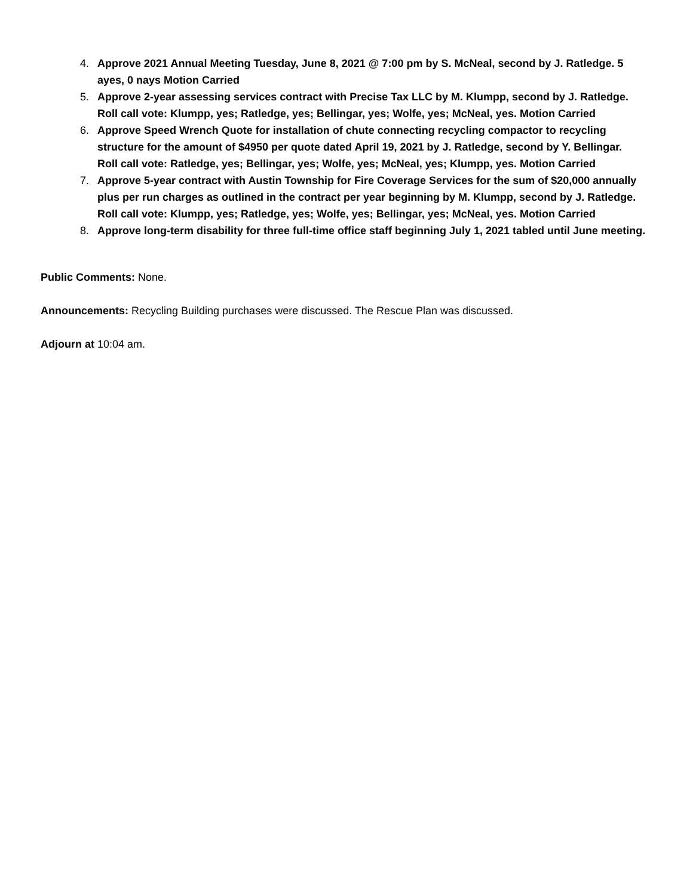4. Approve 2021 Annual Meeting Tuesday, June 8, 2021 @ 7:00 pm by S. McNeal, second by J. Ratledge. 5 ayes, 0 nays Motion Carried
5. Approve 2-year assessing services contract with Precise Tax LLC by M. Klumpp, second by J. Ratledge.
Roll call vote: Klumpp, yes; Ratledge, yes; Bellingar, yes; Wolfe, yes; McNeal, yes. Motion Carried
6. Approve Speed Wrench Quote for installation of chute connecting recycling compactor to recycling structure for the amount of $4950 per quote dated April 19, 2021 by J. Ratledge, second by Y. Bellingar.
Roll call vote: Ratledge, yes; Bellingar, yes; Wolfe, yes; McNeal, yes; Klumpp, yes. Motion Carried
7. Approve 5-year contract with Austin Township for Fire Coverage Services for the sum of $20,000 annually plus per run charges as outlined in the contract per year beginning by M. Klumpp, second by J. Ratledge. Roll call vote: Klumpp, yes; Ratledge, yes; Wolfe, yes; Bellingar, yes; McNeal, yes. Motion Carried
8. Approve long-term disability for three full-time office staff beginning July 1, 2021 tabled until June meeting.
Public Comments: None.
Announcements: Recycling Building purchases were discussed. The Rescue Plan was discussed.
Adjourn at 10:04 am.